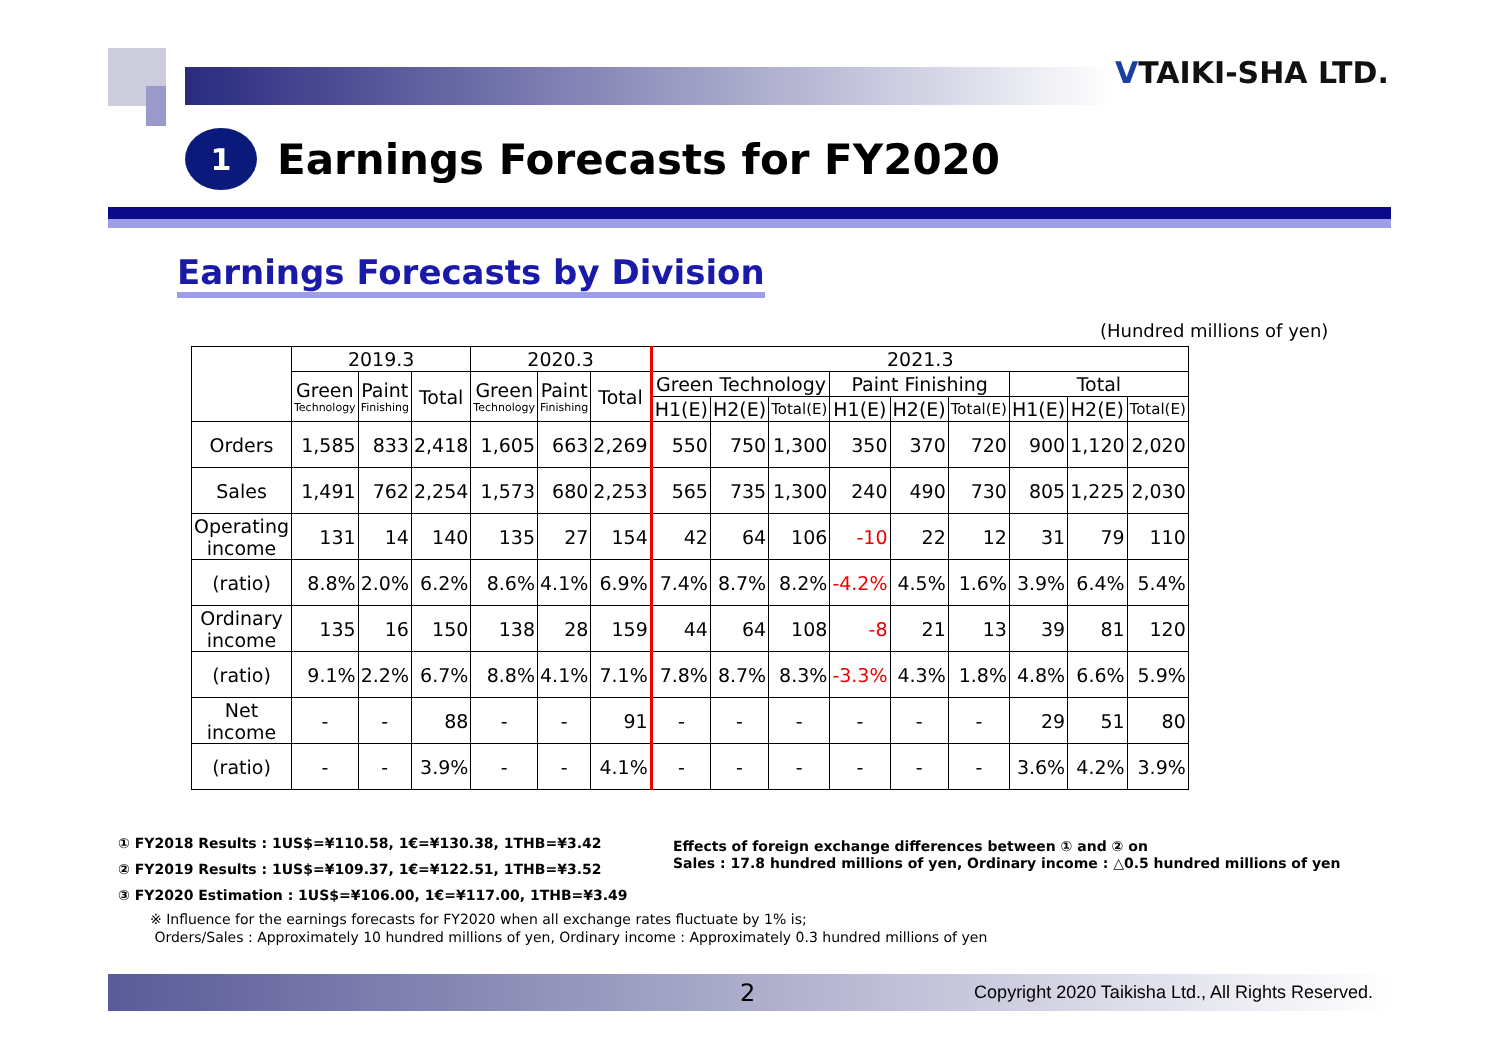VTAIKI-SHA LTD.
1
Earnings Forecasts for FY2020
Earnings Forecasts by Division
(Hundred millions of yen)
| | 2019.3 | | | 2020.3 | | | 2021.3 | | | | | | | | |
| --- | --- | --- | --- | --- | --- | --- | --- | --- | --- | --- | --- | --- | --- | --- | --- |
| | Green Technology | Paint Finishing | Total | Green Technology | Paint Finishing | Total | Green Technology | | | Paint Finishing | | | Total | | |
| | | | | | | | H1(E) | H2(E) | Total(E) | H1(E) | H2(E) | Total(E) | H1(E) | H2(E) | Total(E) |
| Orders | 1,585 | 833 | 2,418 | 1,605 | 663 | 2,269 | 550 | 750 | 1,300 | 350 | 370 | 720 | 900 | 1,120 | 2,020 |
| Sales | 1,491 | 762 | 2,254 | 1,573 | 680 | 2,253 | 565 | 735 | 1,300 | 240 | 490 | 730 | 805 | 1,225 | 2,030 |
| Operating income | 131 | 14 | 140 | 135 | 27 | 154 | 42 | 64 | 106 | -10 | 22 | 12 | 31 | 79 | 110 |
| (ratio) | 8.8% | 2.0% | 6.2% | 8.6% | 4.1% | 6.9% | 7.4% | 8.7% | 8.2% | -4.2% | 4.5% | 1.6% | 3.9% | 6.4% | 5.4% |
| Ordinary income | 135 | 16 | 150 | 138 | 28 | 159 | 44 | 64 | 108 | -8 | 21 | 13 | 39 | 81 | 120 |
| (ratio) | 9.1% | 2.2% | 6.7% | 8.8% | 4.1% | 7.1% | 7.8% | 8.7% | 8.3% | -3.3% | 4.3% | 1.8% | 4.8% | 6.6% | 5.9% |
| Net income | - | - | 88 | - | - | 91 | - | - | - | - | - | - | 29 | 51 | 80 |
| (ratio) | - | - | 3.9% | - | - | 4.1% | - | - | - | - | - | - | 3.6% | 4.2% | 3.9% |
① FY2018 Results : 1US$=¥110.58, 1€=¥130.38, 1THB=¥3.42
② FY2019 Results : 1US$=¥109.37, 1€=¥122.51, 1THB=¥3.52
③ FY2020 Estimation : 1US$=¥106.00, 1€=¥117.00, 1THB=¥3.49
Effects of foreign exchange differences between ① and ② on
Sales : 17.8 hundred millions of yen, Ordinary income : △0.5 hundred millions of yen
※ Influence for the earnings forecasts for FY2020 when all exchange rates fluctuate by 1% is;
Orders/Sales : Approximately 10 hundred millions of yen, Ordinary income : Approximately 0.3 hundred millions of yen
2 Copyright 2020 Taikisha Ltd., All Rights Reserved.